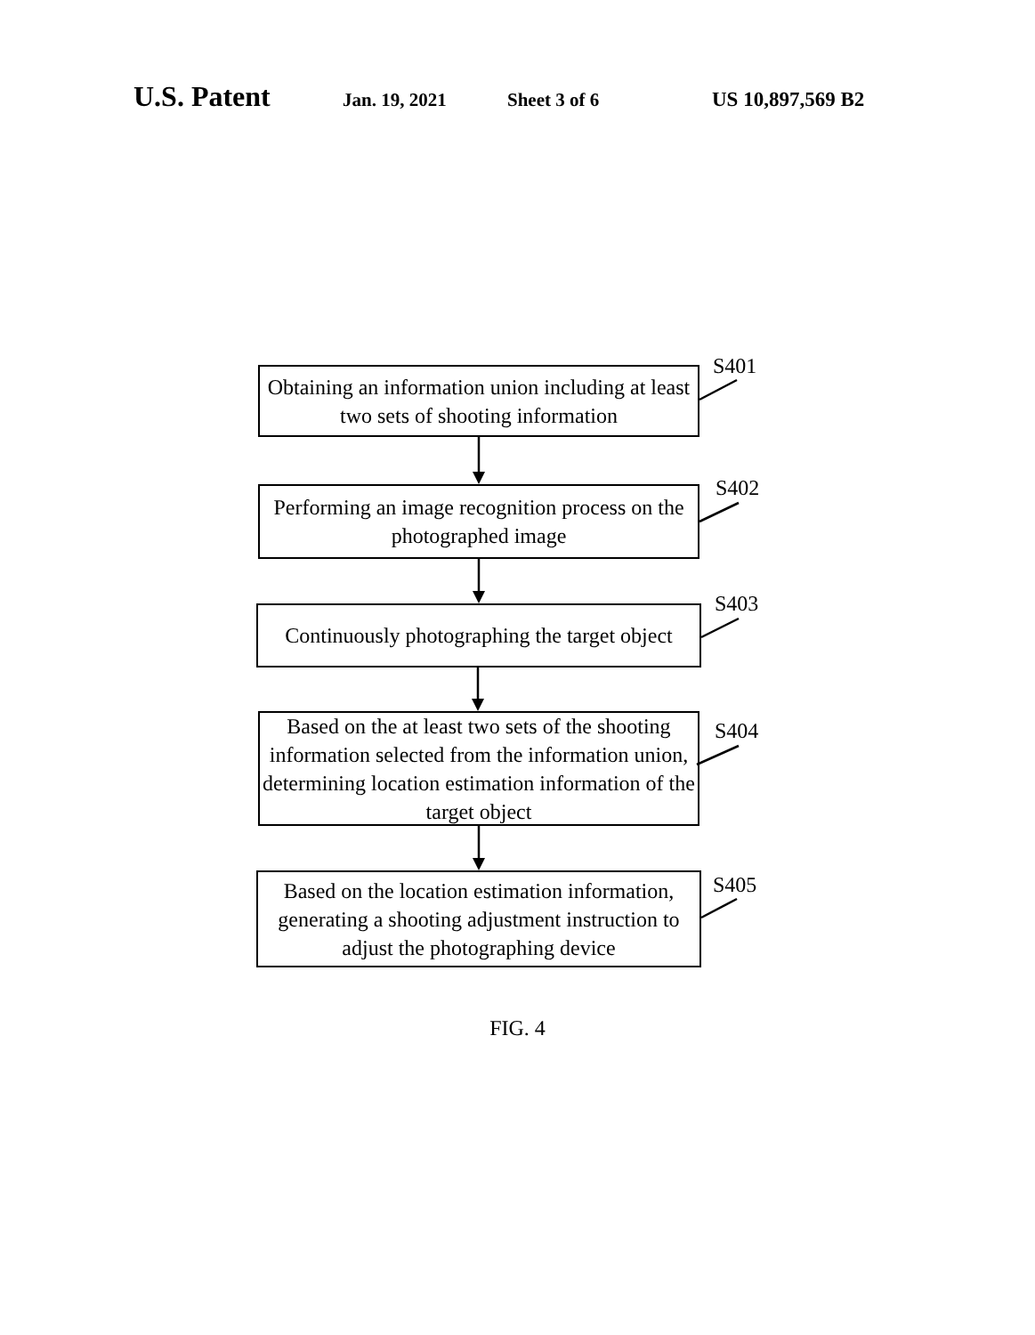U.S. Patent Jan. 19, 2021 Sheet 3 of 6 US 10,897,569 B2
Obtaining an information union including at least two sets of shooting information
S401
Performing an image recognition process on the photographed image
S402
Continuously photographing the target object
S403
Based on the at least two sets of the shooting information selected from the information union, determining location estimation information of the target object
S404
Based on the location estimation information, generating a shooting adjustment instruction to adjust the photographing device
S405
FIG. 4